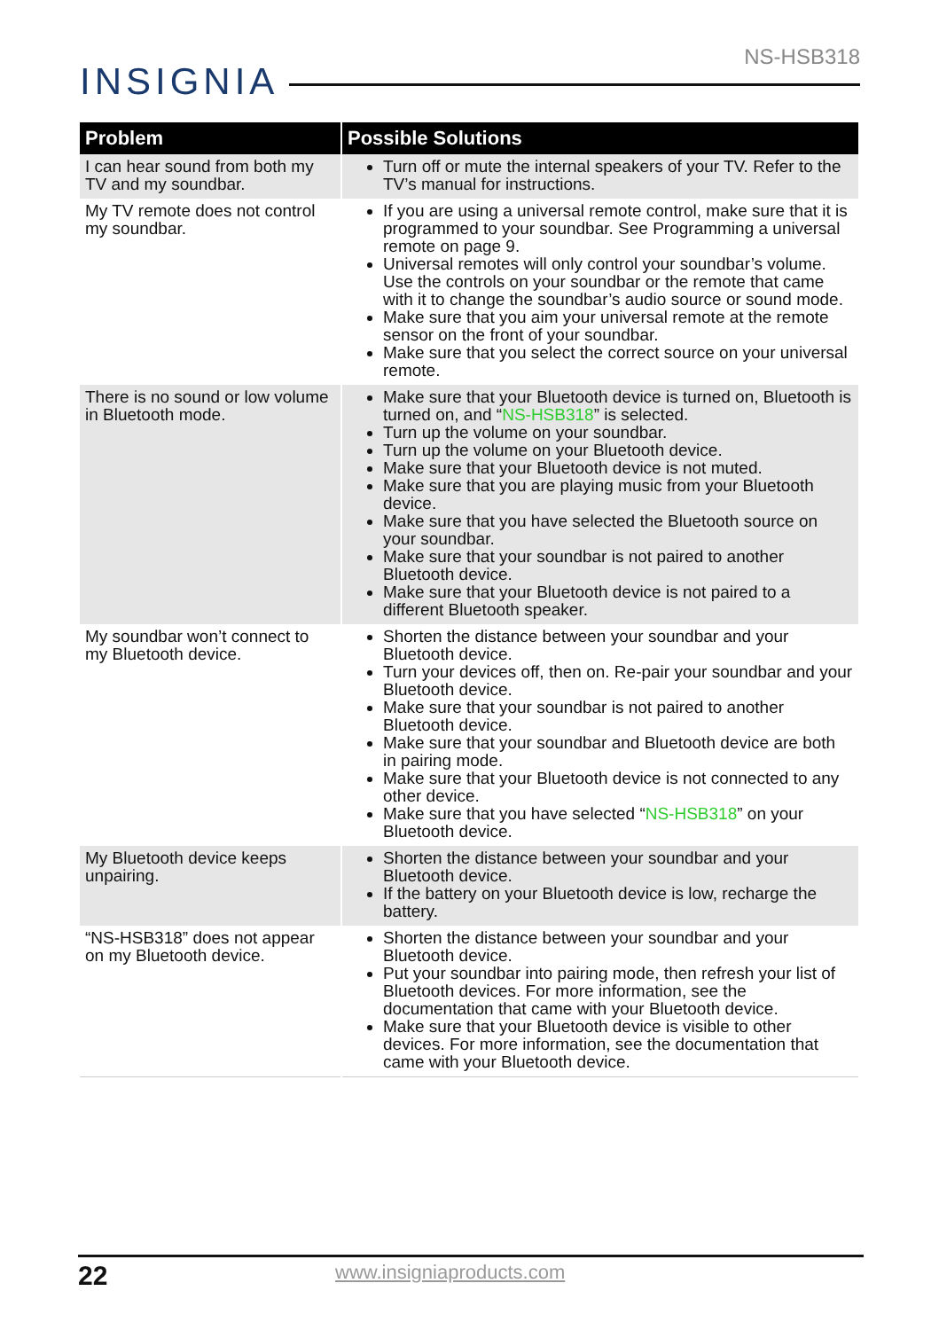NS-HSB318
INSIGNIA
| Problem | Possible Solutions |
| --- | --- |
| I can hear sound from both my TV and my soundbar. | Turn off or mute the internal speakers of your TV. Refer to the TV’s manual for instructions. |
| My TV remote does not control my soundbar. | If you are using a universal remote control, make sure that it is programmed to your soundbar. See Programming a universal remote on page 9. Universal remotes will only control your soundbar’s volume. Use the controls on your soundbar or the remote that came with it to change the soundbar’s audio source or sound mode. Make sure that you aim your universal remote at the remote sensor on the front of your soundbar. Make sure that you select the correct source on your universal remote. |
| There is no sound or low volume in Bluetooth mode. | Make sure that your Bluetooth device is turned on, Bluetooth is turned on, and “ NS-HSB318 ” is selected. Turn up the volume on your soundbar. Turn up the volume on your Bluetooth device. Make sure that your Bluetooth device is not muted. Make sure that you are playing music from your Bluetooth device. Make sure that you have selected the Bluetooth source on your soundbar. Make sure that your soundbar is not paired to another Bluetooth device. Make sure that your Bluetooth device is not paired to a different Bluetooth speaker. |
| My soundbar won’t connect to my Bluetooth device. | Shorten the distance between your soundbar and your Bluetooth device. Turn your devices off, then on. Re-pair your soundbar and your Bluetooth device. Make sure that your soundbar is not paired to another Bluetooth device. Make sure that your soundbar and Bluetooth device are both in pairing mode. Make sure that your Bluetooth device is not connected to any other device. Make sure that you have selected “ NS-HSB318 ” on your Bluetooth device. |
| My Bluetooth device keeps unpairing. | Shorten the distance between your soundbar and your Bluetooth device. If the battery on your Bluetooth device is low, recharge the battery. |
| “NS-HSB318” does not appear on my Bluetooth device. | Shorten the distance between your soundbar and your Bluetooth device. Put your soundbar into pairing mode, then refresh your list of Bluetooth devices. For more information, see the documentation that came with your Bluetooth device. Make sure that your Bluetooth device is visible to other devices. For more information, see the documentation that came with your Bluetooth device. |
22 www.insigniaproducts.com